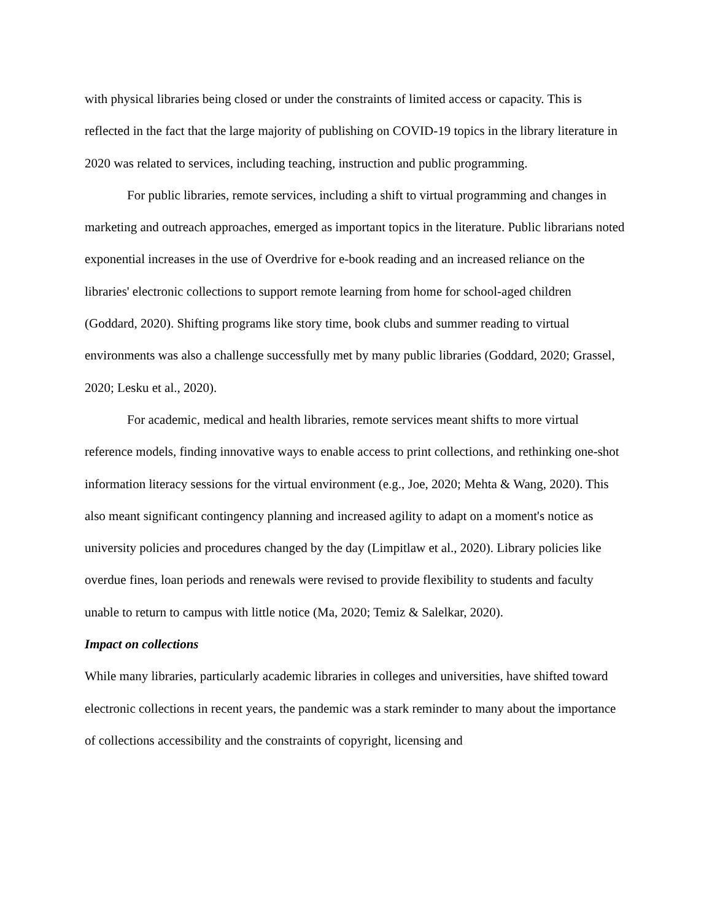with physical libraries being closed or under the constraints of limited access or capacity. This is reflected in the fact that the large majority of publishing on COVID-19 topics in the library literature in 2020 was related to services, including teaching, instruction and public programming.
For public libraries, remote services, including a shift to virtual programming and changes in marketing and outreach approaches, emerged as important topics in the literature. Public librarians noted exponential increases in the use of Overdrive for e-book reading and an increased reliance on the libraries' electronic collections to support remote learning from home for school-aged children (Goddard, 2020). Shifting programs like story time, book clubs and summer reading to virtual environments was also a challenge successfully met by many public libraries (Goddard, 2020; Grassel, 2020; Lesku et al., 2020).
For academic, medical and health libraries, remote services meant shifts to more virtual reference models, finding innovative ways to enable access to print collections, and rethinking one-shot information literacy sessions for the virtual environment (e.g., Joe, 2020; Mehta & Wang, 2020). This also meant significant contingency planning and increased agility to adapt on a moment's notice as university policies and procedures changed by the day (Limpitlaw et al., 2020). Library policies like overdue fines, loan periods and renewals were revised to provide flexibility to students and faculty unable to return to campus with little notice (Ma, 2020; Temiz & Salelkar, 2020).
Impact on collections
While many libraries, particularly academic libraries in colleges and universities, have shifted toward electronic collections in recent years, the pandemic was a stark reminder to many about the importance of collections accessibility and the constraints of copyright, licensing and